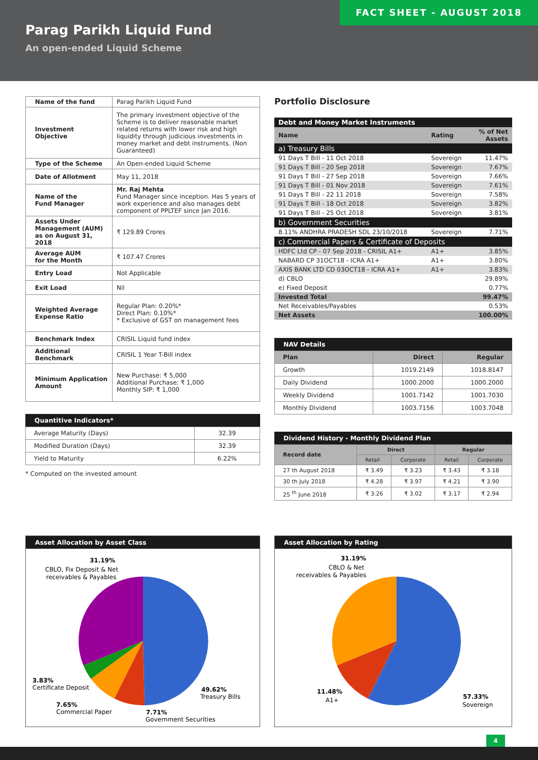FACT SHEET - AUGUST 2018
Parag Parikh Liquid Fund
An open-ended Liquid Scheme
| Name of the fund | Parag Parikh Liquid Fund |
| Investment Objective | The primary investment objective of the Scheme is to deliver reasonable market related returns with lower risk and high liquidity through judicious investments in money market and debt instruments. (Non Guaranteed) |
| Type of the Scheme | An Open-ended Liquid Scheme |
| Date of Allotment | May 11, 2018 |
| Name of the Fund Manager | Mr. Raj Mehta Fund Manager since inception. Has 5 years of work experience and also manages debt component of PPLTEF since Jan 2016. |
| Assets Under Management (AUM) as on August 31, 2018 | ₹ 129.89 Crores |
| Average AUM for the Month | ₹ 107.47 Crores |
| Entry Load | Not Applicable |
| Exit Load | Nil |
| Weighted Average Expense Ratio | Regular Plan: 0.20%* Direct Plan: 0.10%* * Exclusive of GST on management fees |
| Benchmark Index | CRISIL Liquid fund index |
| Additional Benchmark | CRISIL 1 Year T-Bill index |
| Minimum Application Amount | New Purchase: ₹ 5,000 Additional Purchase: ₹ 1,000 Monthly SIP: ₹ 1,000 |
Quantitive Indicators*
| Average Maturity (Days) | 32.39 |
| Modified Duration (Days) | 32.39 |
| Yield to Maturity | 6.22% |
* Computed on the invested amount
Portfolio Disclosure
| Debt and Money Market Instruments | | |
| Name | Rating | % of Net Assets |
| a) Treasury Bills | | |
| 91 Days T Bill - 11 Oct 2018 | Sovereign | 11.47% |
| 91 Days T Bill - 20 Sep 2018 | Sovereign | 7.67% |
| 91 Days T Bill - 27 Sep 2018 | Sovereign | 7.66% |
| 91 Days T Bill - 01 Nov 2018 | Sovereign | 7.61% |
| 91 Days T Bill - 22 11 2018 | Sovereign | 7.58% |
| 91 Days T Bill - 18 Oct 2018 | Sovereign | 3.82% |
| 91 Days T Bill - 25 Oct 2018 | Sovereign | 3.81% |
| b) Government Securities | | |
| 8.11% ANDHRA PRADESH SDL 23/10/2018 | Sovereign | 7.71% |
| c) Commercial Papers & Certificate of Deposits | | |
| HDFC Ltd CP - 07 Sep 2018 - CRISIL A1+ | A1+ | 3.85% |
| NABARD CP 31OCT18 - ICRA A1+ | A1+ | 3.80% |
| AXIS BANK LTD CD 03OCT18 - ICRA A1+ | A1+ | 3.83% |
| d) CBLO | | 29.89% |
| e) Fixed Deposit | | 0.77% |
| Invested Total | | 99.47% |
| Net Receivables/Payables | | 0.53% |
| Net Assets | | 100.00% |
NAV Details
| Plan | Direct | Regular |
| --- | --- | --- |
| Growth | 1019.2149 | 1018.8147 |
| Daily Dividend | 1000.2000 | 1000.2000 |
| Weekly Dividend | 1001.7142 | 1001.7030 |
| Monthly Dividend | 1003.7156 | 1003.7048 |
Dividend History - Monthly Dividend Plan
| Record date | Direct | | Regular | |
| --- | --- | --- | --- | --- |
| | Retail | Corporate | Retail | Corporate |
| 27 th August 2018 | ₹ 3.49 | ₹ 3.23 | ₹ 3.43 | ₹ 3.18 |
| 30 th July 2018 | ₹ 4.28 | ₹ 3.97 | ₹ 4.21 | ₹ 3.90 |
| 25 <sup>th</sup> June 2018 | ₹ 3.26 | ₹ 3.02 | ₹ 3.17 | ₹ 2.94 |
Asset Allocation by Asset Class
31.19%
CBLO, Fix Deposit & Net
receivables & Payables
3.83%
Certificate Deposit
7.65%
Commercial Paper
49.62%
Treasury Bills
7.71%
Government Securities
Asset Allocation by Rating
31.19%
CBLO & Net
receivables & Payables
11.48%
A1+
57.33%
Sovereign
4